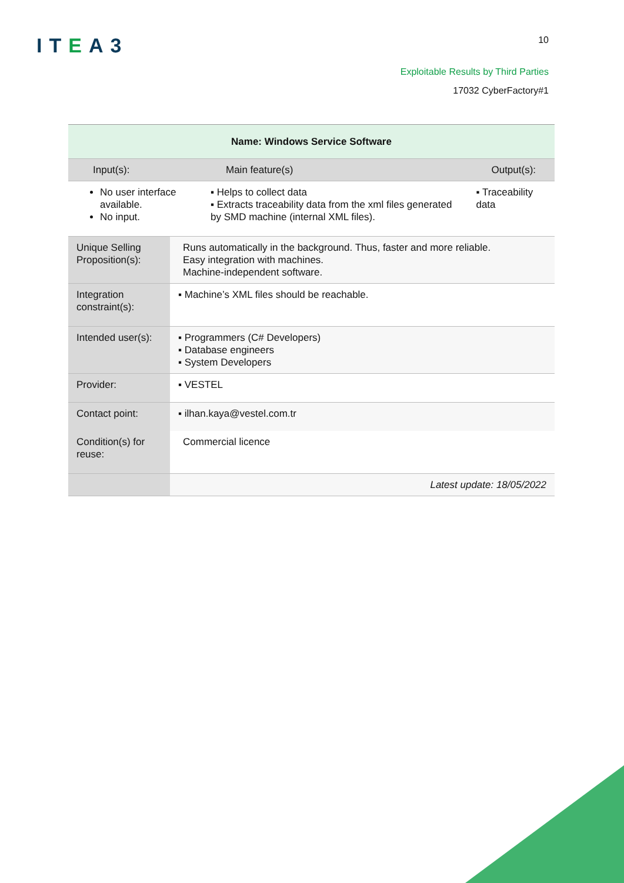ITEA3
10
Exploitable Results by Third Parties
17032 CyberFactory#1
| Name: Windows Service Software | | | |
| --- | --- | --- | --- |
| Input(s): | | Main feature(s) | Output(s): |
| No user interface available. No input. | | ▪ Helps to collect data ▪ Extracts traceability data from the xml files generated by SMD machine (internal XML files). | ▪ Traceability data |
| Unique Selling Proposition(s): | Runs automatically in the background. Thus, faster and more reliable. Easy integration with machines. Machine-independent software. | | |
| Integration constraint(s): | ▪ Machine’s XML files should be reachable. | | |
| Intended user(s): | ▪ Programmers (C# Developers) ▪ Database engineers ▪ System Developers | | |
| Provider: | ▪ VESTEL | | |
| Contact point: | ▪ ilhan.kaya@vestel.com.tr | | |
| Condition(s) for reuse: | Commercial licence | | |
| | Latest update: 18/05/2022 | | |